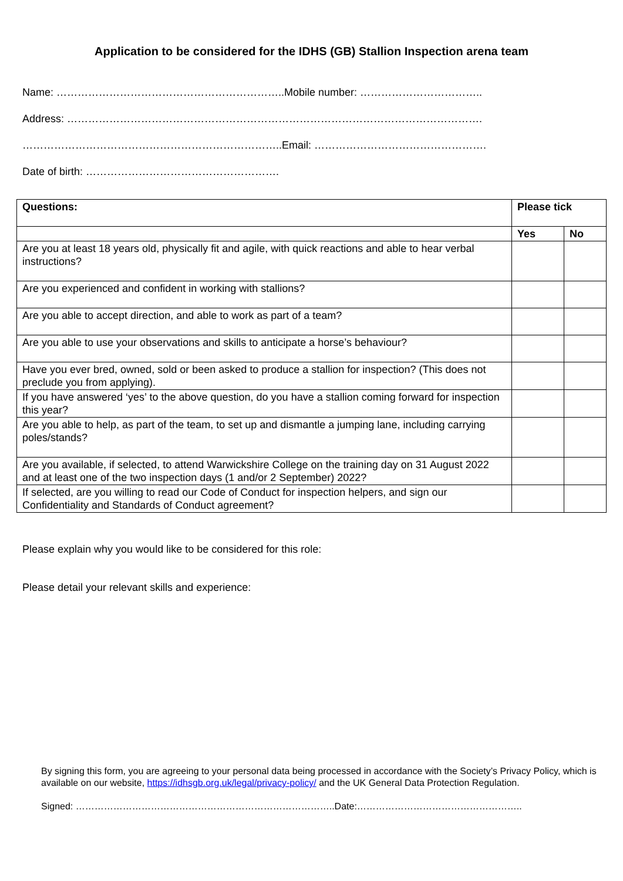Application to be considered for the IDHS (GB) Stallion Inspection arena team
Name: ………………………………………………………..Mobile number: ……………………………..
Address: ……………………………………………………………………………………………………….
………………………………………………………………..Email: ………………………………………….
Date of birth: ……………………………………………….
| Questions: | Please tick | |
| --- | --- | --- |
| | Yes | No |
| Are you at least 18 years old, physically fit and agile, with quick reactions and able to hear verbal instructions? | | |
| Are you experienced and confident in working with stallions? | | |
| Are you able to accept direction, and able to work as part of a team? | | |
| Are you able to use your observations and skills to anticipate a horse’s behaviour? | | |
| Have you ever bred, owned, sold or been asked to produce a stallion for inspection? (This does not preclude you from applying). | | |
| If you have answered ‘yes’ to the above question, do you have a stallion coming forward for inspection this year? | | |
| Are you able to help, as part of the team, to set up and dismantle a jumping lane, including carrying poles/stands? | | |
| Are you available, if selected, to attend Warwickshire College on the training day on 31 August 2022 and at least one of the two inspection days (1 and/or 2 September) 2022? | | |
| If selected, are you willing to read our Code of Conduct for inspection helpers, and sign our Confidentiality and Standards of Conduct agreement? | | |
Please explain why you would like to be considered for this role:
Please detail your relevant skills and experience:
By signing this form, you are agreeing to your personal data being processed in accordance with the Society’s Privacy Policy, which is available on our website, https://idhsgb.org.uk/legal/privacy-policy/ and the UK General Data Protection Regulation.
Signed: ………………………………………………………………………..Date:……………………………………………..